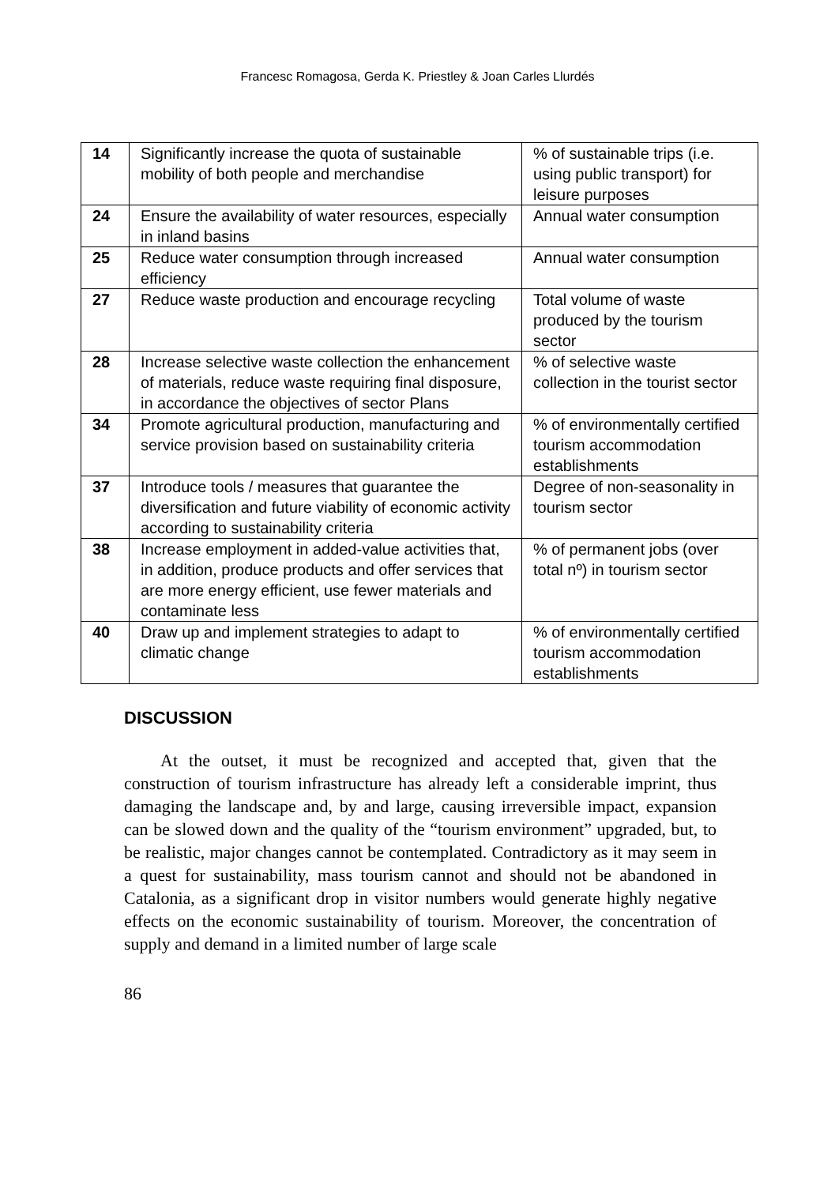Francesc Romagosa, Gerda K. Priestley & Joan Carles Llurdés
| 14 | Significantly increase the quota of sustainable mobility of both people and merchandise | % of sustainable trips (i.e. using public transport) for leisure purposes |
| 24 | Ensure the availability of water resources, especially in inland basins | Annual water consumption |
| 25 | Reduce water consumption through increased efficiency | Annual water consumption |
| 27 | Reduce waste production and encourage recycling | Total volume of waste produced by the tourism sector |
| 28 | Increase selective waste collection the enhancement of materials, reduce waste requiring final disposure, in accordance the objectives of sector Plans | % of selective waste collection in the tourist sector |
| 34 | Promote agricultural production, manufacturing and service provision based on sustainability criteria | % of environmentally certified tourism accommodation establishments |
| 37 | Introduce tools / measures that guarantee the diversification and future viability of economic activity according to sustainability criteria | Degree of non-seasonality in tourism sector |
| 38 | Increase employment in added-value activities that, in addition, produce products and offer services that are more energy efficient, use fewer materials and contaminate less | % of permanent jobs (over total nº) in tourism sector |
| 40 | Draw up and implement strategies to adapt to climatic change | % of environmentally certified tourism accommodation establishments |
DISCUSSION
At the outset, it must be recognized and accepted that, given that the construction of tourism infrastructure has already left a considerable imprint, thus damaging the landscape and, by and large, causing irreversible impact, expansion can be slowed down and the quality of the “tourism environment” upgraded, but, to be realistic, major changes cannot be contemplated. Contradictory as it may seem in a quest for sustainability, mass tourism cannot and should not be abandoned in Catalonia, as a significant drop in visitor numbers would generate highly negative effects on the economic sustainability of tourism. Moreover, the concentration of supply and demand in a limited number of large scale
86